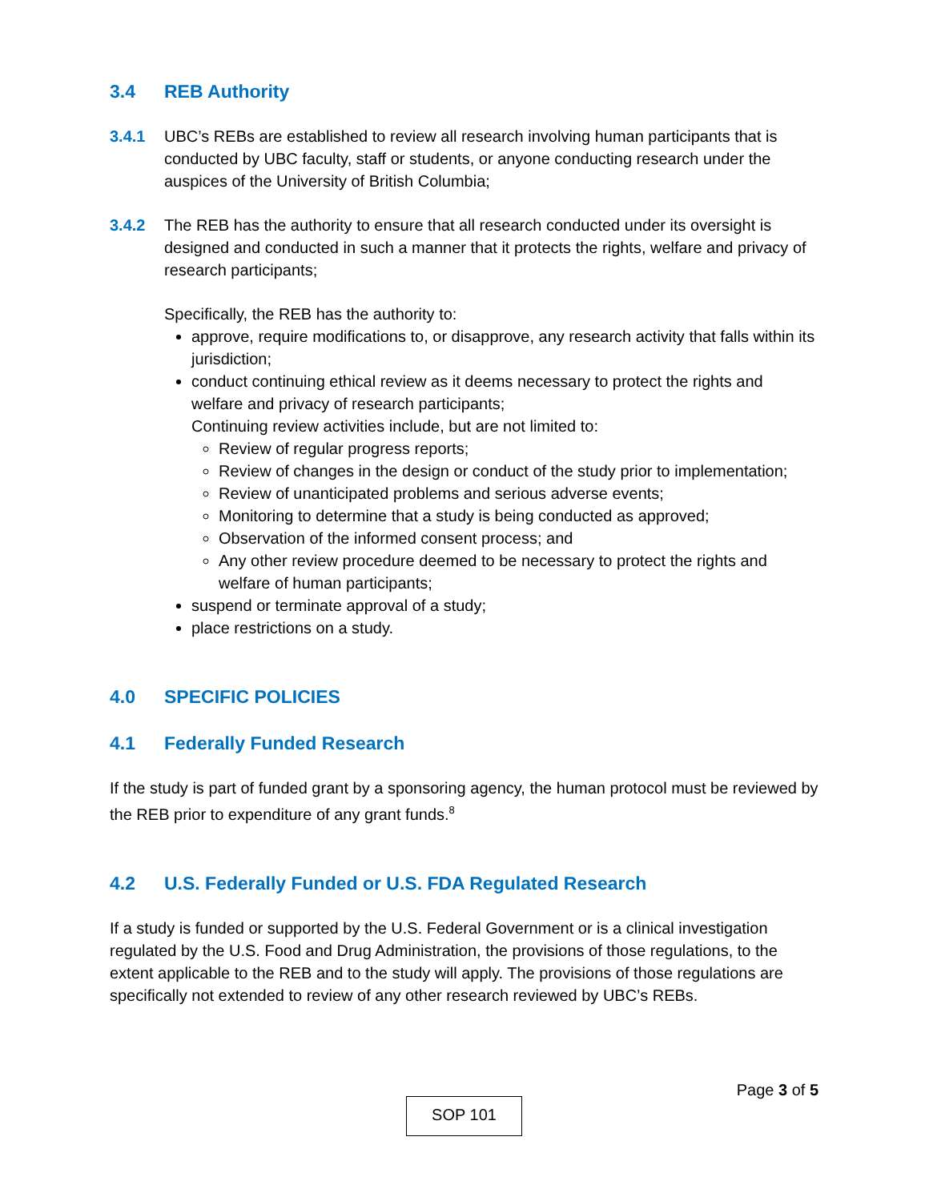3.4 REB Authority
3.4.1 UBC’s REBs are established to review all research involving human participants that is conducted by UBC faculty, staff or students, or anyone conducting research under the auspices of the University of British Columbia;
3.4.2 The REB has the authority to ensure that all research conducted under its oversight is designed and conducted in such a manner that it protects the rights, welfare and privacy of research participants;
Specifically, the REB has the authority to:
approve, require modifications to, or disapprove, any research activity that falls within its jurisdiction;
conduct continuing ethical review as it deems necessary to protect the rights and welfare and privacy of research participants;
Continuing review activities include, but are not limited to:
Review of regular progress reports;
Review of changes in the design or conduct of the study prior to implementation;
Review of unanticipated problems and serious adverse events;
Monitoring to determine that a study is being conducted as approved;
Observation of the informed consent process; and
Any other review procedure deemed to be necessary to protect the rights and welfare of human participants;
suspend or terminate approval of a study;
place restrictions on a study.
4.0 SPECIFIC POLICIES
4.1 Federally Funded Research
If the study is part of funded grant by a sponsoring agency, the human protocol must be reviewed by the REB prior to expenditure of any grant funds.<sup>8</sup>
4.2 U.S. Federally Funded or U.S. FDA Regulated Research
If a study is funded or supported by the U.S. Federal Government or is a clinical investigation regulated by the U.S. Food and Drug Administration, the provisions of those regulations, to the extent applicable to the REB and to the study will apply. The provisions of those regulations are specifically not extended to review of any other research reviewed by UBC’s REBs.
Page 3 of 5
SOP 101